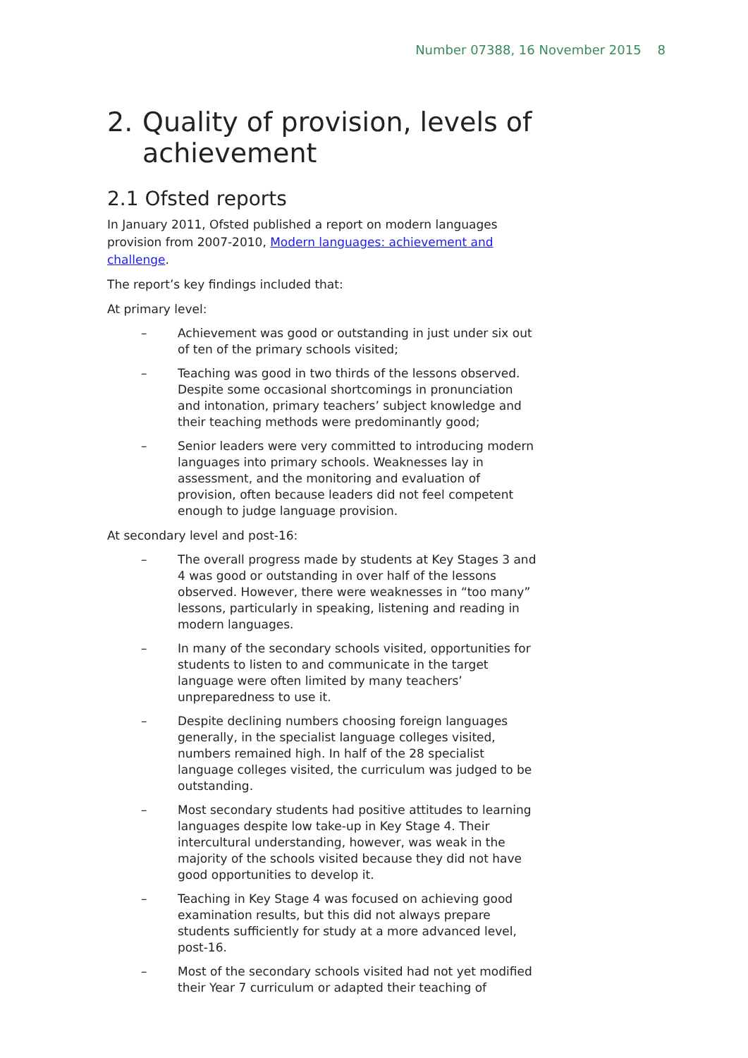Number 07388, 16 November 2015 8
2. Quality of provision, levels of achievement
2.1 Ofsted reports
In January 2011, Ofsted published a report on modern languages provision from 2007-2010, Modern languages: achievement and challenge.
The report’s key findings included that:
At primary level:
– Achievement was good or outstanding in just under six out of ten of the primary schools visited;
– Teaching was good in two thirds of the lessons observed. Despite some occasional shortcomings in pronunciation and intonation, primary teachers’ subject knowledge and their teaching methods were predominantly good;
– Senior leaders were very committed to introducing modern languages into primary schools. Weaknesses lay in assessment, and the monitoring and evaluation of provision, often because leaders did not feel competent enough to judge language provision.
At secondary level and post-16:
– The overall progress made by students at Key Stages 3 and 4 was good or outstanding in over half of the lessons observed. However, there were weaknesses in “too many” lessons, particularly in speaking, listening and reading in modern languages.
– In many of the secondary schools visited, opportunities for students to listen to and communicate in the target language were often limited by many teachers’ unpreparedness to use it.
– Despite declining numbers choosing foreign languages generally, in the specialist language colleges visited, numbers remained high. In half of the 28 specialist language colleges visited, the curriculum was judged to be outstanding.
– Most secondary students had positive attitudes to learning languages despite low take-up in Key Stage 4. Their intercultural understanding, however, was weak in the majority of the schools visited because they did not have good opportunities to develop it.
– Teaching in Key Stage 4 was focused on achieving good examination results, but this did not always prepare students sufficiently for study at a more advanced level, post-16.
– Most of the secondary schools visited had not yet modified their Year 7 curriculum or adapted their teaching of